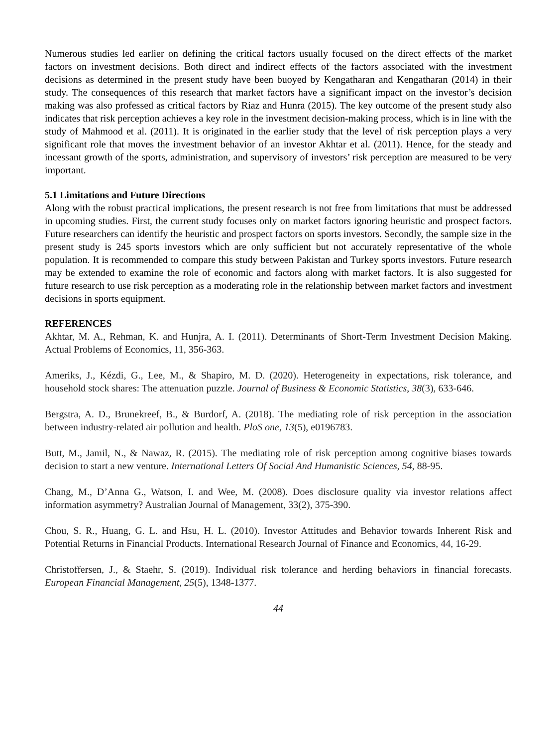Numerous studies led earlier on defining the critical factors usually focused on the direct effects of the market factors on investment decisions. Both direct and indirect effects of the factors associated with the investment decisions as determined in the present study have been buoyed by Kengatharan and Kengatharan (2014) in their study. The consequences of this research that market factors have a significant impact on the investor’s decision making was also professed as critical factors by Riaz and Hunra (2015). The key outcome of the present study also indicates that risk perception achieves a key role in the investment decision-making process, which is in line with the study of Mahmood et al. (2011). It is originated in the earlier study that the level of risk perception plays a very significant role that moves the investment behavior of an investor Akhtar et al. (2011). Hence, for the steady and incessant growth of the sports, administration, and supervisory of investors’ risk perception are measured to be very important.
5.1 Limitations and Future Directions
Along with the robust practical implications, the present research is not free from limitations that must be addressed in upcoming studies. First, the current study focuses only on market factors ignoring heuristic and prospect factors. Future researchers can identify the heuristic and prospect factors on sports investors. Secondly, the sample size in the present study is 245 sports investors which are only sufficient but not accurately representative of the whole population. It is recommended to compare this study between Pakistan and Turkey sports investors. Future research may be extended to examine the role of economic and factors along with market factors. It is also suggested for future research to use risk perception as a moderating role in the relationship between market factors and investment decisions in sports equipment.
REFERENCES
Akhtar, M. A., Rehman, K. and Hunjra, A. I. (2011). Determinants of Short-Term Investment Decision Making. Actual Problems of Economics, 11, 356-363.
Ameriks, J., Kézdi, G., Lee, M., & Shapiro, M. D. (2020). Heterogeneity in expectations, risk tolerance, and household stock shares: The attenuation puzzle. Journal of Business & Economic Statistics, 38(3), 633-646.
Bergstra, A. D., Brunekreef, B., & Burdorf, A. (2018). The mediating role of risk perception in the association between industry-related air pollution and health. PloS one, 13(5), e0196783.
Butt, M., Jamil, N., & Nawaz, R. (2015). The mediating role of risk perception among cognitive biases towards decision to start a new venture. International Letters Of Social And Humanistic Sciences, 54, 88-95.
Chang, M., D’Anna G., Watson, I. and Wee, M. (2008). Does disclosure quality via investor relations affect information asymmetry? Australian Journal of Management, 33(2), 375-390.
Chou, S. R., Huang, G. L. and Hsu, H. L. (2010). Investor Attitudes and Behavior towards Inherent Risk and Potential Returns in Financial Products. International Research Journal of Finance and Economics, 44, 16-29.
Christoffersen, J., & Staehr, S. (2019). Individual risk tolerance and herding behaviors in financial forecasts. European Financial Management, 25(5), 1348-1377.
44